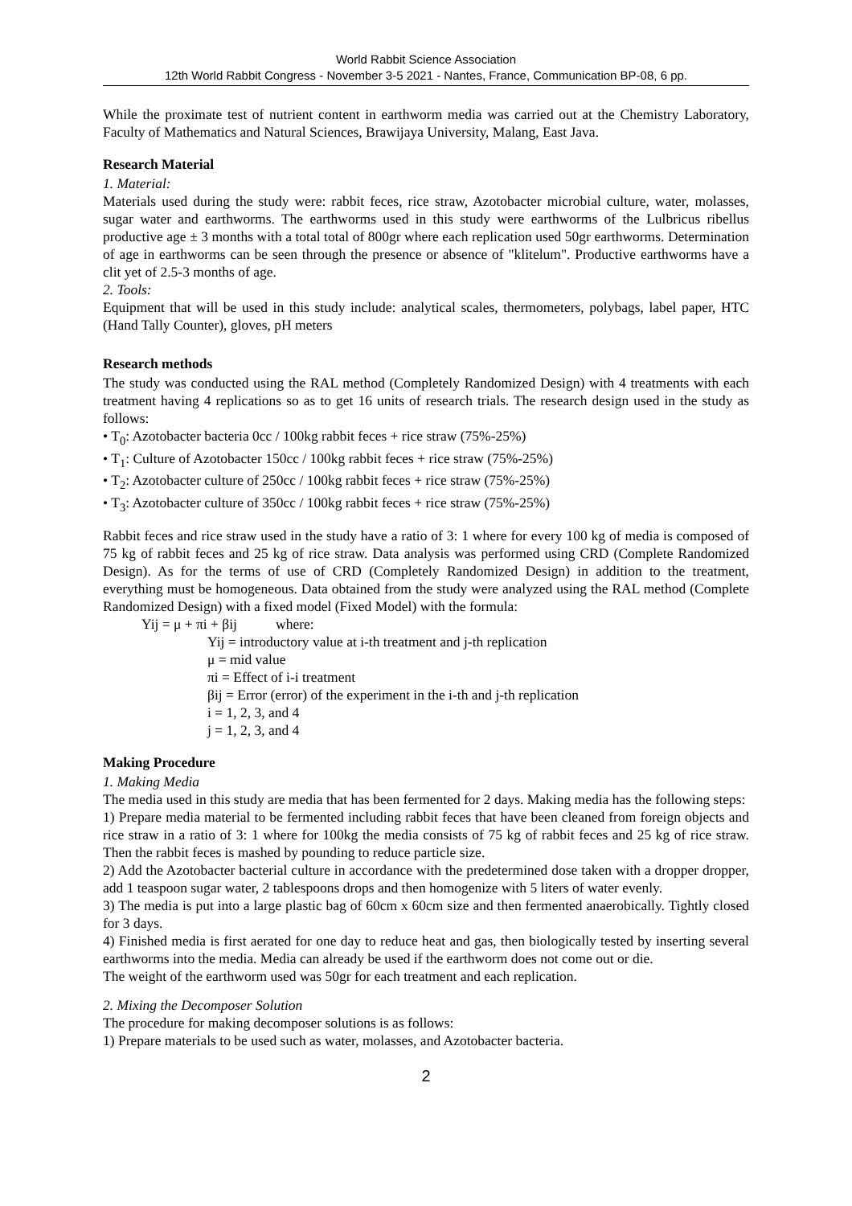World Rabbit Science Association
12th World Rabbit Congress - November 3-5 2021 - Nantes, France, Communication BP-08, 6 pp.
While the proximate test of nutrient content in earthworm media was carried out at the Chemistry Laboratory, Faculty of Mathematics and Natural Sciences, Brawijaya University, Malang, East Java.
Research Material
1. Material:
Materials used during the study were: rabbit feces, rice straw, Azotobacter microbial culture, water, molasses, sugar water and earthworms. The earthworms used in this study were earthworms of the Lulbricus ribellus productive age ± 3 months with a total total of 800gr where each replication used 50gr earthworms. Determination of age in earthworms can be seen through the presence or absence of "klitelum". Productive earthworms have a clit yet of 2.5-3 months of age.
2. Tools:
Equipment that will be used in this study include: analytical scales, thermometers, polybags, label paper, HTC (Hand Tally Counter), gloves, pH meters
Research methods
The study was conducted using the RAL method (Completely Randomized Design) with 4 treatments with each treatment having 4 replications so as to get 16 units of research trials. The research design used in the study as follows:
• T<sub>0</sub>: Azotobacter bacteria 0cc / 100kg rabbit feces + rice straw (75%-25%)
• T<sub>1</sub>: Culture of Azotobacter 150cc / 100kg rabbit feces + rice straw (75%-25%)
• T<sub>2</sub>: Azotobacter culture of 250cc / 100kg rabbit feces + rice straw (75%-25%)
• T<sub>3</sub>: Azotobacter culture of 350cc / 100kg rabbit feces + rice straw (75%-25%)
Rabbit feces and rice straw used in the study have a ratio of 3: 1 where for every 100 kg of media is composed of 75 kg of rabbit feces and 25 kg of rice straw. Data analysis was performed using CRD (Complete Randomized Design). As for the terms of use of CRD (Completely Randomized Design) in addition to the treatment, everything must be homogeneous. Data obtained from the study were analyzed using the RAL method (Complete Randomized Design) with a fixed model (Fixed Model) with the formula:
Yij = μ + πi + βij where:
Yij = introductory value at i-th treatment and j-th replication
μ = mid value
πi = Effect of i-i treatment
βij = Error (error) of the experiment in the i-th and j-th replication
i = 1, 2, 3, and 4
j = 1, 2, 3, and 4
Making Procedure
1. Making Media
The media used in this study are media that has been fermented for 2 days. Making media has the following steps:
1) Prepare media material to be fermented including rabbit feces that have been cleaned from foreign objects and rice straw in a ratio of 3: 1 where for 100kg the media consists of 75 kg of rabbit feces and 25 kg of rice straw. Then the rabbit feces is mashed by pounding to reduce particle size.
2) Add the Azotobacter bacterial culture in accordance with the predetermined dose taken with a dropper dropper, add 1 teaspoon sugar water, 2 tablespoons drops and then homogenize with 5 liters of water evenly.
3) The media is put into a large plastic bag of 60cm x 60cm size and then fermented anaerobically. Tightly closed for 3 days.
4) Finished media is first aerated for one day to reduce heat and gas, then biologically tested by inserting several earthworms into the media. Media can already be used if the earthworm does not come out or die.
The weight of the earthworm used was 50gr for each treatment and each replication.
2. Mixing the Decomposer Solution
The procedure for making decomposer solutions is as follows:
1) Prepare materials to be used such as water, molasses, and Azotobacter bacteria.
2